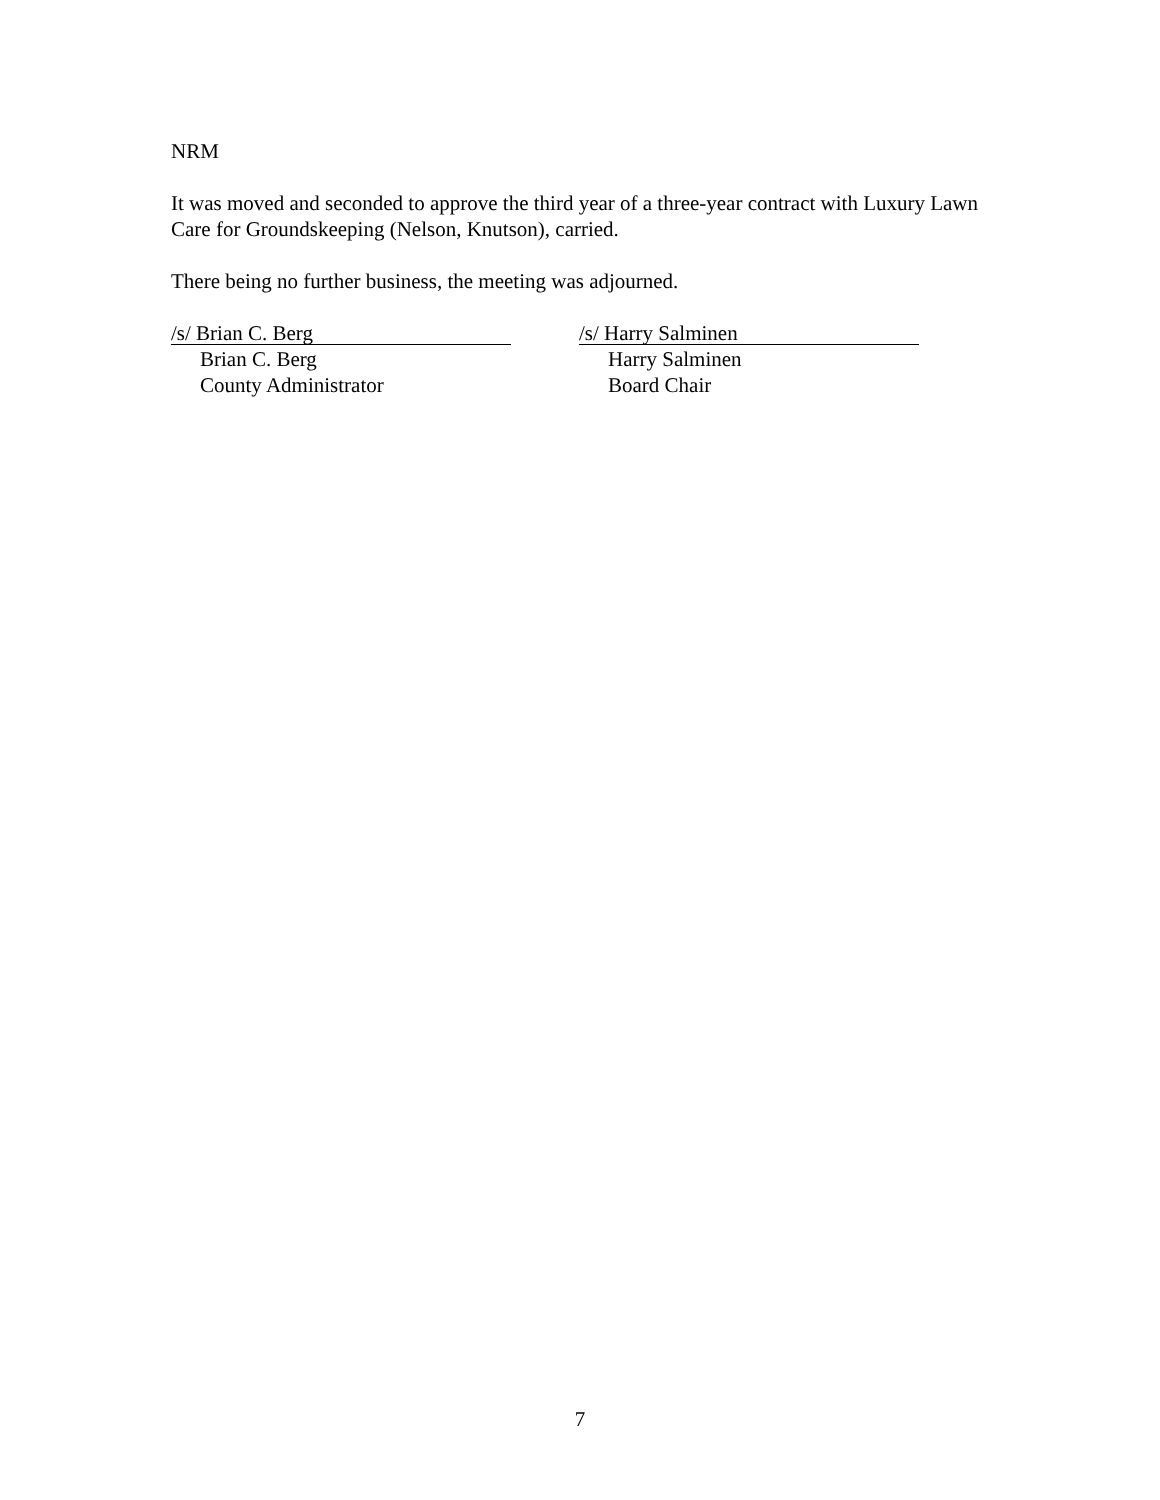NRM
It was moved and seconded to approve the third year of a three-year contract with Luxury Lawn Care for Groundskeeping (Nelson, Knutson), carried.
There being no further business, the meeting was adjourned.
/s/ Brian C. Berg
Brian C. Berg
County Administrator
/s/ Harry Salminen
Harry Salminen
Board Chair
7